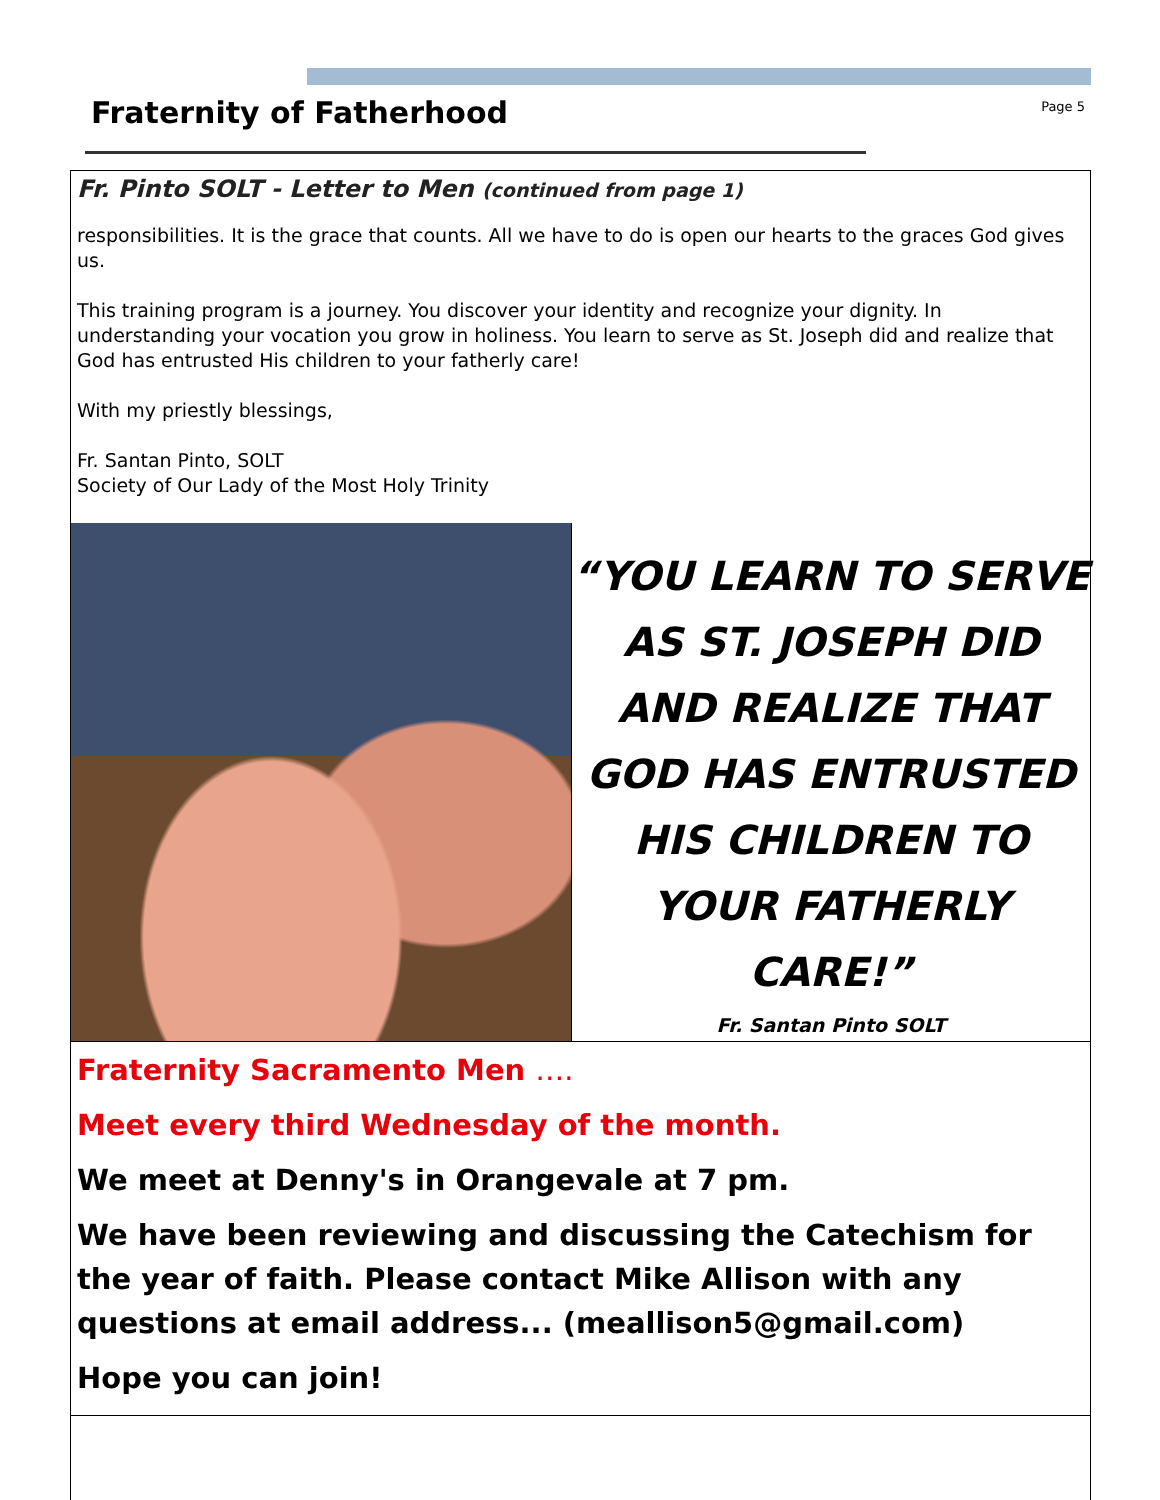Fraternity of Fatherhood
Page 5
Fr. Pinto SOLT - Letter to Men (continued from page 1)
responsibilities. It is the grace that counts. All we have to do is open our hearts to the graces God gives us.
This training program is a journey. You discover your identity and recognize your dignity. In understanding your vocation you grow in holiness. You learn to serve as St. Joseph did and realize that God has entrusted His children to your fatherly care!
With my priestly blessings,
Fr. Santan Pinto, SOLT
Society of Our Lady of the Most Holy Trinity
“YOU LEARN TO SERVE AS ST. JOSEPH DID AND REALIZE THAT GOD HAS ENTRUSTED HIS CHILDREN TO YOUR FATHERLY CARE!”
Fr. Santan Pinto SOLT
Fraternity Sacramento Men ….
Meet every third Wednesday of the month.
We meet at Denny's in Orangevale at 7 pm.
We have been reviewing and discussing the Catechism for the year of faith. Please contact Mike Allison with any questions at email address... (meallison5@gmail.com)
Hope you can join!